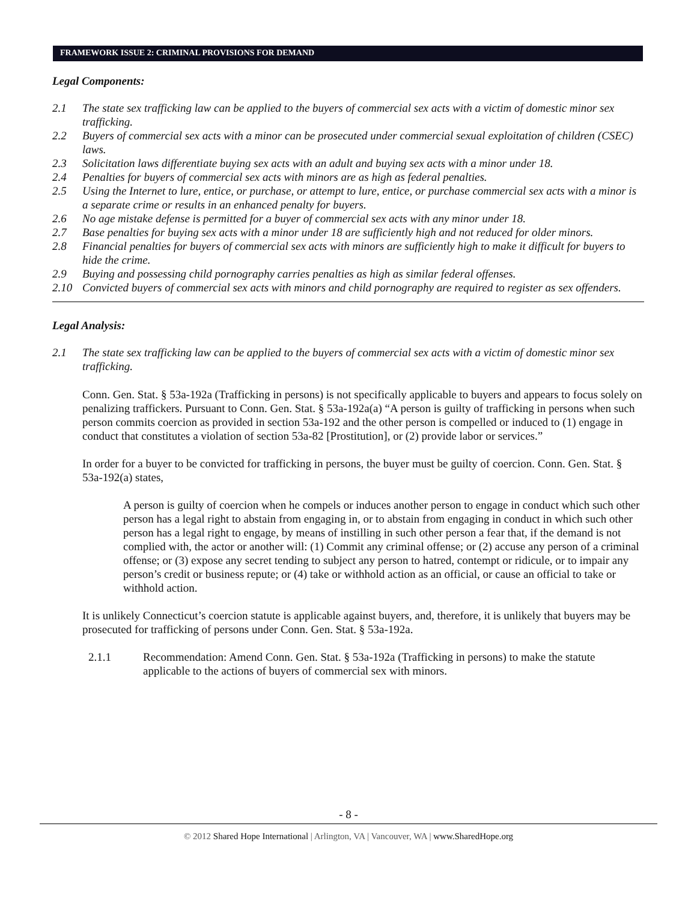FRAMEWORK ISSUE 2: CRIMINAL PROVISIONS FOR DEMAND
Legal Components:
2.1 The state sex trafficking law can be applied to the buyers of commercial sex acts with a victim of domestic minor sex trafficking.
2.2 Buyers of commercial sex acts with a minor can be prosecuted under commercial sexual exploitation of children (CSEC) laws.
2.3 Solicitation laws differentiate buying sex acts with an adult and buying sex acts with a minor under 18.
2.4 Penalties for buyers of commercial sex acts with minors are as high as federal penalties.
2.5 Using the Internet to lure, entice, or purchase, or attempt to lure, entice, or purchase commercial sex acts with a minor is a separate crime or results in an enhanced penalty for buyers.
2.6 No age mistake defense is permitted for a buyer of commercial sex acts with any minor under 18.
2.7 Base penalties for buying sex acts with a minor under 18 are sufficiently high and not reduced for older minors.
2.8 Financial penalties for buyers of commercial sex acts with minors are sufficiently high to make it difficult for buyers to hide the crime.
2.9 Buying and possessing child pornography carries penalties as high as similar federal offenses.
2.10 Convicted buyers of commercial sex acts with minors and child pornography are required to register as sex offenders.
Legal Analysis:
2.1 The state sex trafficking law can be applied to the buyers of commercial sex acts with a victim of domestic minor sex trafficking.
Conn. Gen. Stat. § 53a-192a (Trafficking in persons) is not specifically applicable to buyers and appears to focus solely on penalizing traffickers. Pursuant to Conn. Gen. Stat. § 53a-192a(a) “A person is guilty of trafficking in persons when such person commits coercion as provided in section 53a-192 and the other person is compelled or induced to (1) engage in conduct that constitutes a violation of section 53a-82 [Prostitution], or (2) provide labor or services.”
In order for a buyer to be convicted for trafficking in persons, the buyer must be guilty of coercion. Conn. Gen. Stat. § 53a-192(a) states,
A person is guilty of coercion when he compels or induces another person to engage in conduct which such other person has a legal right to abstain from engaging in, or to abstain from engaging in conduct in which such other person has a legal right to engage, by means of instilling in such other person a fear that, if the demand is not complied with, the actor or another will: (1) Commit any criminal offense; or (2) accuse any person of a criminal offense; or (3) expose any secret tending to subject any person to hatred, contempt or ridicule, or to impair any person’s credit or business repute; or (4) take or withhold action as an official, or cause an official to take or withhold action.
It is unlikely Connecticut’s coercion statute is applicable against buyers, and, therefore, it is unlikely that buyers may be prosecuted for trafficking of persons under Conn. Gen. Stat. § 53a-192a.
2.1.1 Recommendation: Amend Conn. Gen. Stat. § 53a-192a (Trafficking in persons) to make the statute applicable to the actions of buyers of commercial sex with minors.
- 8 -
© 2012 Shared Hope International | Arlington, VA | Vancouver, WA | www.SharedHope.org